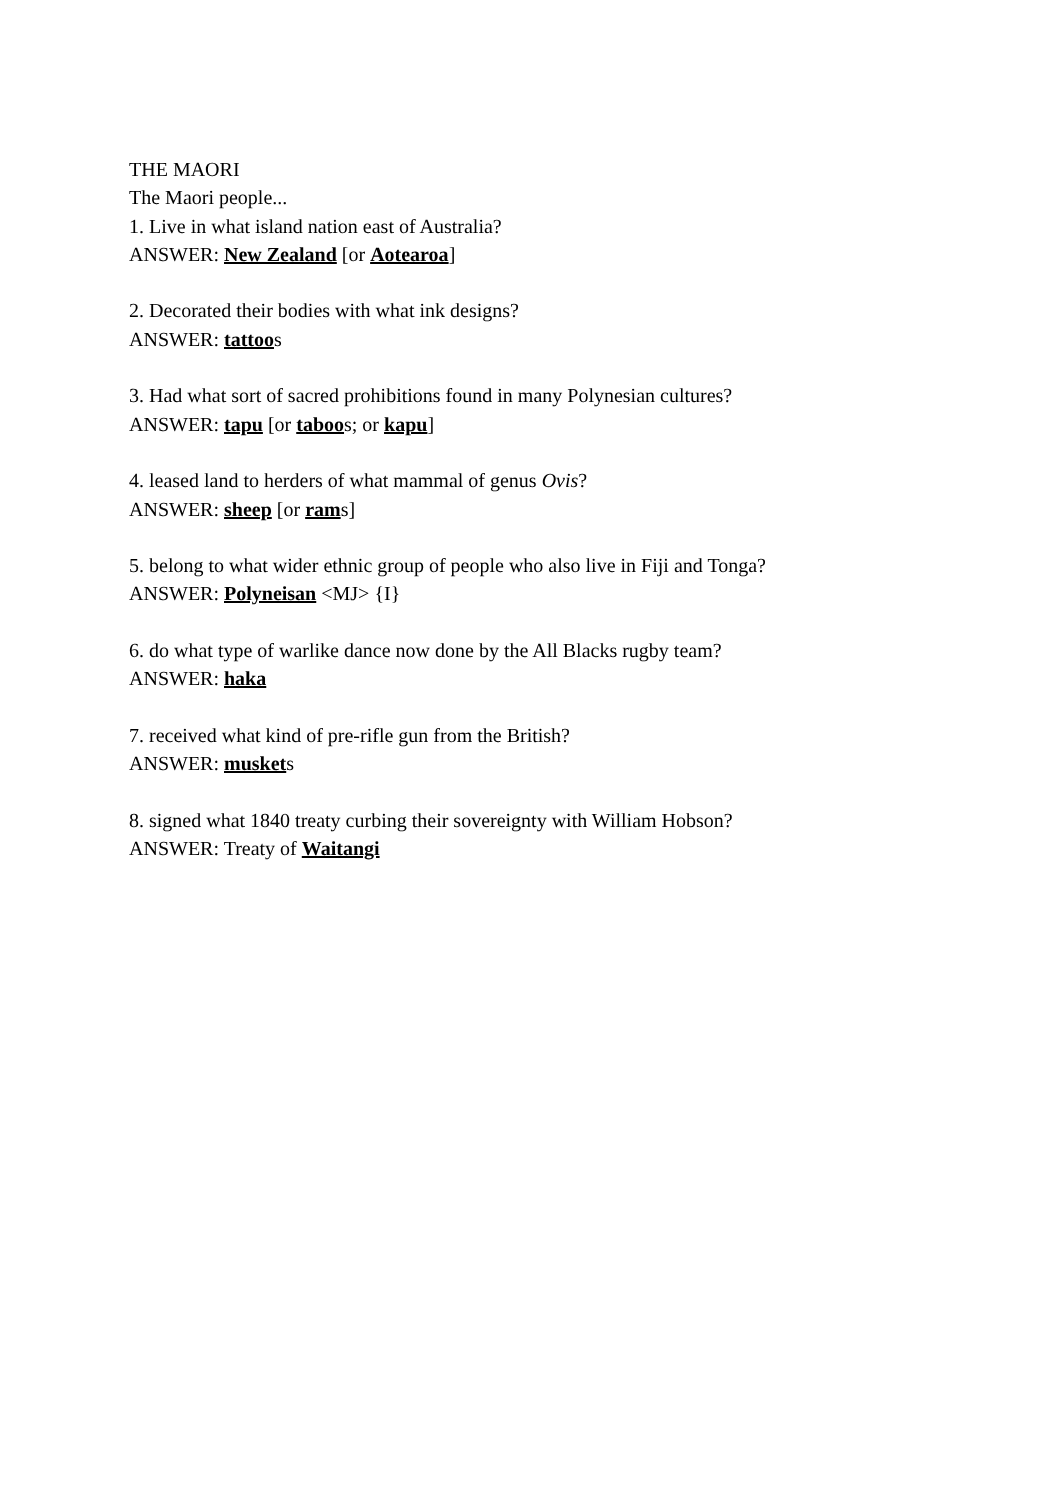THE MAORI
The Maori people...
1. Live in what island nation east of Australia?
ANSWER: New Zealand [or Aotearoa]
2. Decorated their bodies with what ink designs?
ANSWER: tattoos
3. Had what sort of sacred prohibitions found in many Polynesian cultures?
ANSWER: tapu [or taboos; or kapu]
4. leased land to herders of what mammal of genus Ovis?
ANSWER: sheep [or rams]
5. belong to what wider ethnic group of people who also live in Fiji and Tonga?
ANSWER: Polyneisan <MJ> {I}
6. do what type of warlike dance now done by the All Blacks rugby team?
ANSWER: haka
7. received what kind of pre-rifle gun from the British?
ANSWER: muskets
8. signed what 1840 treaty curbing their sovereignty with William Hobson?
ANSWER: Treaty of Waitangi